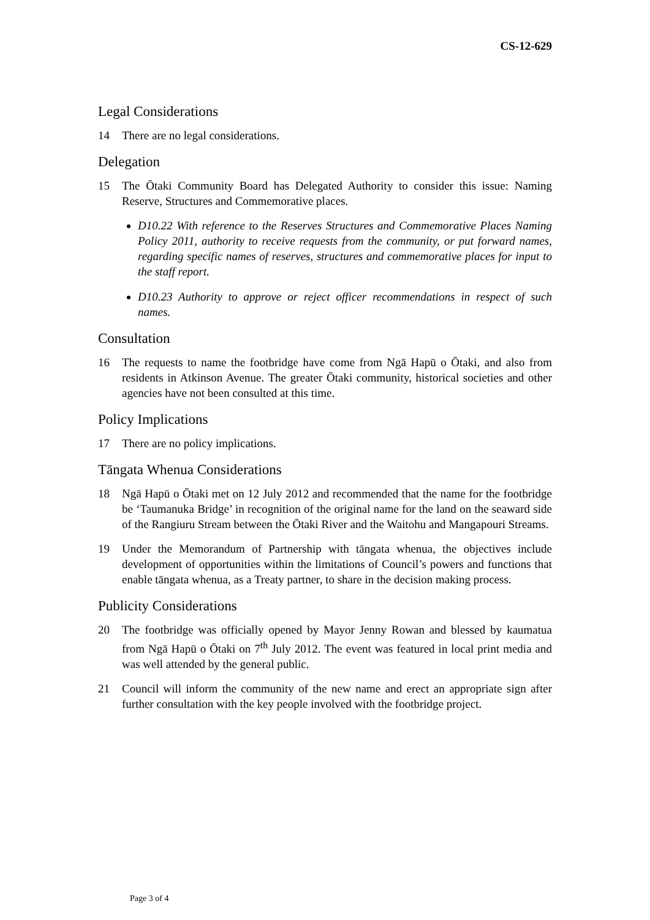CS-12-629
Legal Considerations
14 There are no legal considerations.
Delegation
15 The Ōtaki Community Board has Delegated Authority to consider this issue: Naming Reserve, Structures and Commemorative places.
D10.22 With reference to the Reserves Structures and Commemorative Places Naming Policy 2011, authority to receive requests from the community, or put forward names, regarding specific names of reserves, structures and commemorative places for input to the staff report.
D10.23 Authority to approve or reject officer recommendations in respect of such names.
Consultation
16 The requests to name the footbridge have come from Ngā Hapū o Ōtaki, and also from residents in Atkinson Avenue. The greater Ōtaki community, historical societies and other agencies have not been consulted at this time.
Policy Implications
17 There are no policy implications.
Tāngata Whenua Considerations
18 Ngā Hapū o Ōtaki met on 12 July 2012 and recommended that the name for the footbridge be ‘Taumanuka Bridge’ in recognition of the original name for the land on the seaward side of the Rangiuru Stream between the Ōtaki River and the Waitohu and Mangapouri Streams.
19 Under the Memorandum of Partnership with tāngata whenua, the objectives include development of opportunities within the limitations of Council’s powers and functions that enable tāngata whenua, as a Treaty partner, to share in the decision making process.
Publicity Considerations
20 The footbridge was officially opened by Mayor Jenny Rowan and blessed by kaumatua from Ngā Hapū o Ōtaki on 7<sup>th</sup> July 2012. The event was featured in local print media and was well attended by the general public.
21 Council will inform the community of the new name and erect an appropriate sign after further consultation with the key people involved with the footbridge project.
Page 3 of 4